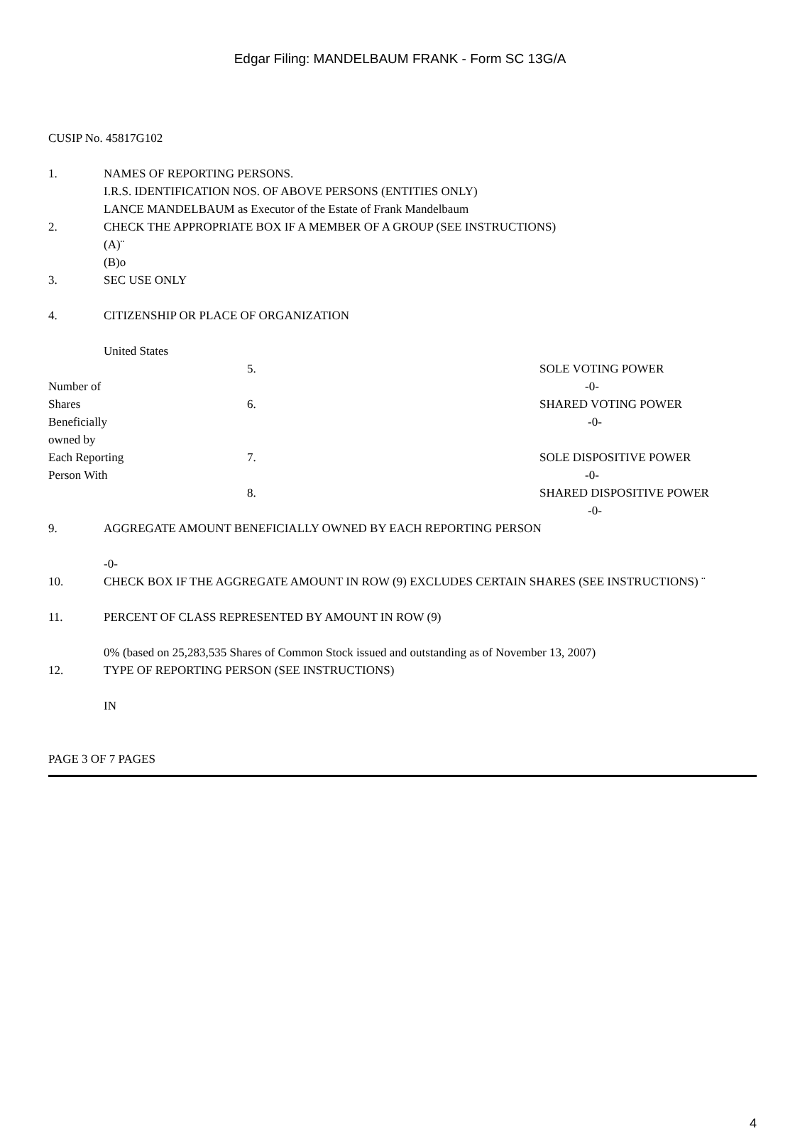Edgar Filing: MANDELBAUM FRANK - Form SC 13G/A
CUSIP No. 45817G102
| 1. | NAMES OF REPORTING PERSONS. I.R.S. IDENTIFICATION NOS. OF ABOVE PERSONS (ENTITIES ONLY) LANCE MANDELBAUM as Executor of the Estate of Frank Mandelbaum |
| 2. | CHECK THE APPROPRIATE BOX IF A MEMBER OF A GROUP (SEE INSTRUCTIONS) (A)¨ (B)o |
| 3. | SEC USE ONLY |
| 4. | CITIZENSHIP OR PLACE OF ORGANIZATION United States |
| | 5. | SOLE VOTING POWER |
| Number of | | -0- |
| Shares | 6. | SHARED VOTING POWER |
| Beneficially | | -0- |
| owned by | | |
| Each Reporting | 7. | SOLE DISPOSITIVE POWER |
| Person With | | -0- |
| | 8. | SHARED DISPOSITIVE POWER |
| | | -0- |
| 9. | AGGREGATE AMOUNT BENEFICIALLY OWNED BY EACH REPORTING PERSON -0- |
| 10. | CHECK BOX IF THE AGGREGATE AMOUNT IN ROW (9) EXCLUDES CERTAIN SHARES (SEE INSTRUCTIONS) ¨ |
| 11. | PERCENT OF CLASS REPRESENTED BY AMOUNT IN ROW (9) 0% (based on 25,283,535 Shares of Common Stock issued and outstanding as of November 13, 2007) |
| 12. | TYPE OF REPORTING PERSON (SEE INSTRUCTIONS) IN |
PAGE 3 OF 7 PAGES
4